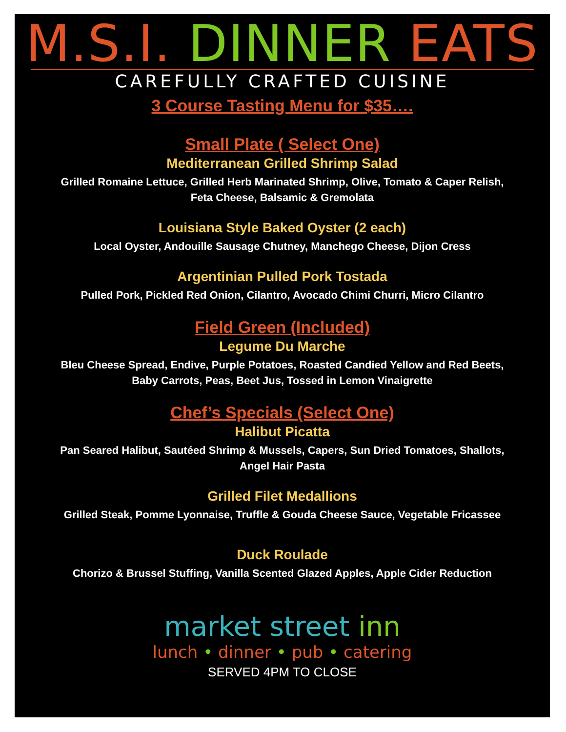M.S.I. DINNER EATS
CAREFULLY CRAFTED CUISINE
3 Course Tasting Menu for $35….
Small Plate ( Select One)
Mediterranean Grilled Shrimp Salad
Grilled Romaine Lettuce, Grilled Herb Marinated Shrimp, Olive, Tomato & Caper Relish, Feta Cheese, Balsamic & Gremolata
Louisiana Style Baked Oyster (2 each)
Local Oyster, Andouille Sausage Chutney, Manchego Cheese, Dijon Cress
Argentinian Pulled Pork Tostada
Pulled Pork, Pickled Red Onion, Cilantro, Avocado Chimi Churri, Micro Cilantro
Field Green (Included)
Legume Du Marche
Bleu Cheese Spread, Endive, Purple Potatoes, Roasted Candied Yellow and Red Beets, Baby Carrots, Peas, Beet Jus, Tossed in Lemon Vinaigrette
Chef’s Specials (Select One)
Halibut Picatta
Pan Seared Halibut, Sautéed Shrimp & Mussels, Capers, Sun Dried Tomatoes, Shallots, Angel Hair Pasta
Grilled Filet Medallions
Grilled Steak, Pomme Lyonnaise, Truffle & Gouda Cheese Sauce, Vegetable Fricassee
Duck Roulade
Chorizo & Brussel Stuffing, Vanilla Scented Glazed Apples, Apple Cider Reduction
market street inn
lunch • dinner • pub • catering
SERVED 4PM TO CLOSE